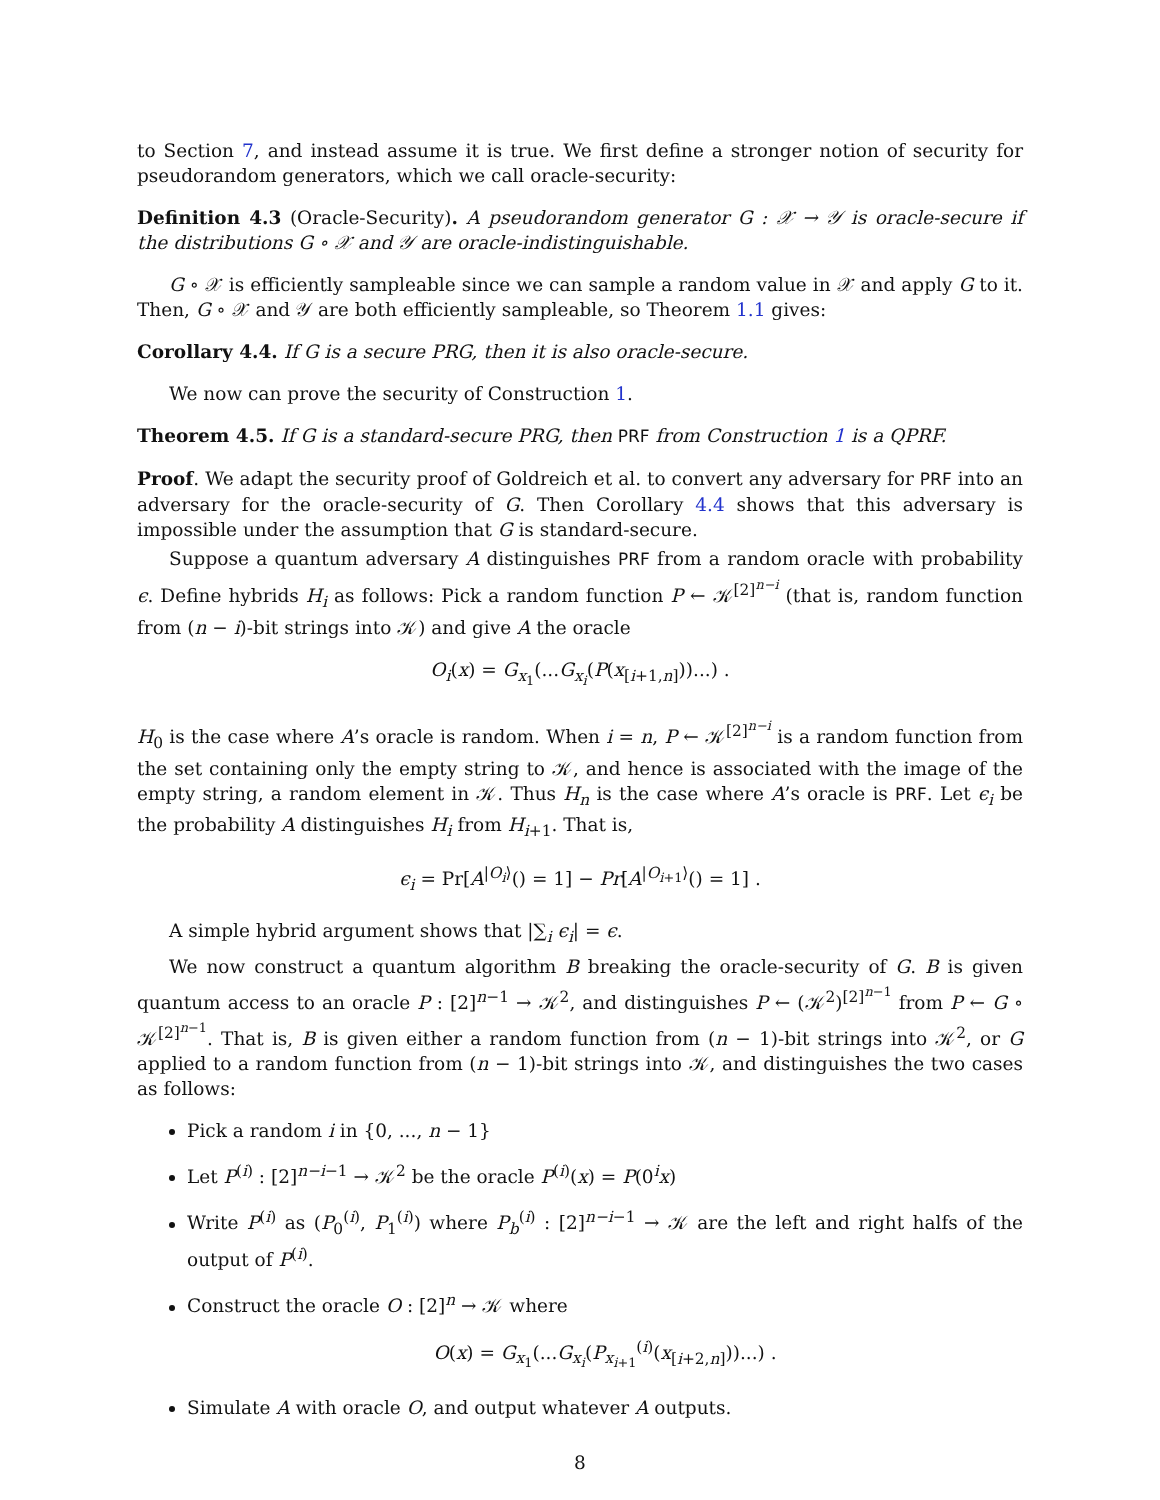to Section 7, and instead assume it is true. We first define a stronger notion of security for pseudorandom generators, which we call oracle-security:
Definition 4.3 (Oracle-Security). A pseudorandom generator G : 𝒳 → 𝒴 is oracle-secure if the distributions G ∘ 𝒳 and 𝒴 are oracle-indistinguishable.
G ∘ 𝒳 is efficiently sampleable since we can sample a random value in 𝒳 and apply G to it. Then, G ∘ 𝒳 and 𝒴 are both efficiently sampleable, so Theorem 1.1 gives:
Corollary 4.4. If G is a secure PRG, then it is also oracle-secure.
We now can prove the security of Construction 1.
Theorem 4.5. If G is a standard-secure PRG, then PRF from Construction 1 is a QPRF.
Proof. We adapt the security proof of Goldreich et al. to convert any adversary for PRF into an adversary for the oracle-security of G. Then Corollary 4.4 shows that this adversary is impossible under the assumption that G is standard-secure.
Suppose a quantum adversary A distinguishes PRF from a random oracle with probability ϵ. Define hybrids H<sub>i</sub> as follows: Pick a random function P ← 𝒦<sup>[2]<sup>n−i</sup></sup> (that is, random function from (n − i)-bit strings into 𝒦) and give A the oracle
O<sub>i</sub>(x) = G<sub>x<sub>1</sub></sub>(...G<sub>x<sub>i</sub></sub>(P(x<sub>[i+1,n]</sub>))...) .
H<sub>0</sub> is the case where A’s oracle is random. When i = n, P ← 𝒦<sup>[2]<sup>n−i</sup></sup> is a random function from the set containing only the empty string to 𝒦, and hence is associated with the image of the empty string, a random element in 𝒦. Thus H<sub>n</sub> is the case where A’s oracle is PRF. Let ϵ<sub>i</sub> be the probability A distinguishes H<sub>i</sub> from H<sub>i+1</sub>. That is,
ϵ<sub>i</sub> = Pr[A<sup>|O<sub>i</sub>⟩</sup>() = 1] − Pr[A<sup>|O<sub>i+1</sub>⟩</sup>() = 1] .
A simple hybrid argument shows that |∑<sub>i</sub> ϵ<sub>i</sub>| = ϵ.
We now construct a quantum algorithm B breaking the oracle-security of G. B is given quantum access to an oracle P : [2]<sup>n−1</sup> → 𝒦<sup>2</sup>, and distinguishes P ← (𝒦<sup>2</sup>)<sup>[2]<sup>n−1</sup></sup> from P ← G ∘ 𝒦<sup>[2]<sup>n−1</sup></sup>. That is, B is given either a random function from (n − 1)-bit strings into 𝒦<sup>2</sup>, or G applied to a random function from (n − 1)-bit strings into 𝒦, and distinguishes the two cases as follows:
Pick a random i in {0, ..., n − 1}
Let P<sup>(i)</sup> : [2]<sup>n−i−1</sup> → 𝒦<sup>2</sup> be the oracle P<sup>(i)</sup>(x) = P(0<sup>i</sup>x)
Write P<sup>(i)</sup> as (P<sub>0</sub><sup>(i)</sup>, P<sub>1</sub><sup>(i)</sup>) where P<sub>b</sub><sup>(i)</sup> : [2]<sup>n−i−1</sup> → 𝒦 are the left and right halfs of the output of P<sup>(i)</sup>.
Construct the oracle O : [2]<sup>n</sup> → 𝒦 where
O(x) = G<sub>x<sub>1</sub></sub>(...G<sub>x<sub>i</sub></sub>(P<sub>x<sub>i+1</sub></sub><sup>(i)</sup>(x<sub>[i+2,n]</sub>))...) .
Simulate A with oracle O, and output whatever A outputs.
8